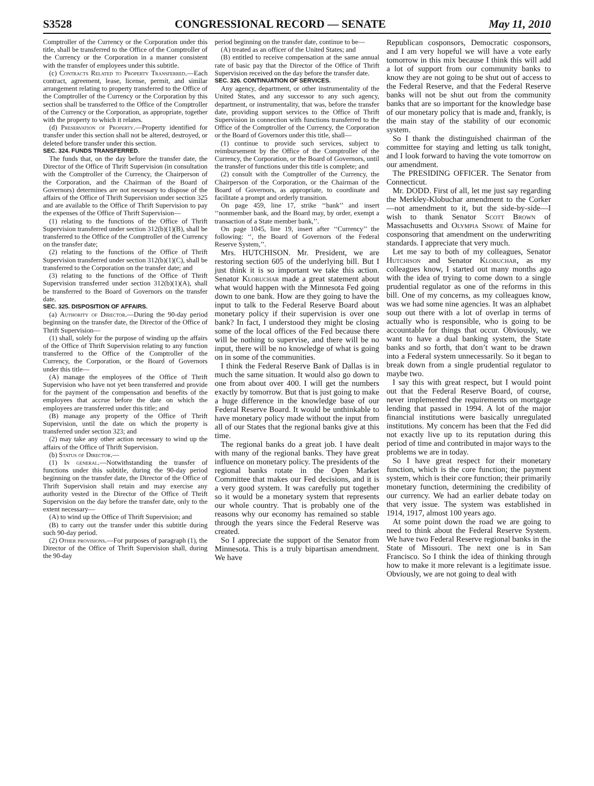S3528 CONGRESSIONAL RECORD — SENATE May 11, 2010
Comptroller of the Currency or the Corporation under this title, shall be transferred to the Office of the Comptroller of the Currency or the Corporation in a manner consistent with the transfer of employees under this subtitle.
(c) Contracts Related to Property Transferred.—Each contract, agreement, lease, license, permit, and similar arrangement relating to property transferred to the Office of the Comptroller of the Currency or the Corporation by this section shall be transferred to the Office of the Comptroller of the Currency or the Corporation, as appropriate, together with the property to which it relates.
(d) Preservation of Property.—Property identified for transfer under this section shall not be altered, destroyed, or deleted before transfer under this section.
SEC. 324. FUNDS TRANSFERRED.
The funds that, on the day before the transfer date, the Director of the Office of Thrift Supervision (in consultation with the Comptroller of the Currency, the Chairperson of the Corporation, and the Chairman of the Board of Governors) determines are not necessary to dispose of the affairs of the Office of Thrift Supervision under section 325 and are available to the Office of Thrift Supervision to pay the expenses of the Office of Thrift Supervision—
(1) relating to the functions of the Office of Thrift Supervision transferred under section 312(b)(1)(B), shall be transferred to the Office of the Comptroller of the Currency on the transfer date;
(2) relating to the functions of the Office of Thrift Supervision transferred under section 312(b)(1)(C), shall be transferred to the Corporation on the transfer date; and
(3) relating to the functions of the Office of Thrift Supervision transferred under section 312(b)(1)(A), shall be transferred to the Board of Governors on the transfer date.
SEC. 325. DISPOSITION OF AFFAIRS.
(a) Authority of Director.—During the 90-day period beginning on the transfer date, the Director of the Office of Thrift Supervision—
(1) shall, solely for the purpose of winding up the affairs of the Office of Thrift Supervision relating to any function transferred to the Office of the Comptroller of the Currency, the Corporation, or the Board of Governors under this title—
(A) manage the employees of the Office of Thrift Supervision who have not yet been transferred and provide for the payment of the compensation and benefits of the employees that accrue before the date on which the employees are transferred under this title; and
(B) manage any property of the Office of Thrift Supervision, until the date on which the property is transferred under section 323; and
(2) may take any other action necessary to wind up the affairs of the Office of Thrift Supervision.
(b) Status of Director.—
(1) In general.—Notwithstanding the transfer of functions under this subtitle, during the 90-day period beginning on the transfer date, the Director of the Office of Thrift Supervision shall retain and may exercise any authority vested in the Director of the Office of Thrift Supervision on the day before the transfer date, only to the extent necessary—
(A) to wind up the Office of Thrift Supervision; and
(B) to carry out the transfer under this subtitle during such 90-day period.
(2) Other provisions.—For purposes of paragraph (1), the Director of the Office of Thrift Supervision shall, during the 90-day
period beginning on the transfer date, continue to be—
(A) treated as an officer of the United States; and
(B) entitled to receive compensation at the same annual rate of basic pay that the Director of the Office of Thrift Supervision received on the day before the transfer date.
SEC. 326. CONTINUATION OF SERVICES.
Any agency, department, or other instrumentality of the United States, and any successor to any such agency, department, or instrumentality, that was, before the transfer date, providing support services to the Office of Thrift Supervision in connection with functions transferred to the Office of the Comptroller of the Currency, the Corporation or the Board of Governors under this title, shall—
(1) continue to provide such services, subject to reimbursement by the Office of the Comptroller of the Currency, the Corporation, or the Board of Governors, until the transfer of functions under this title is complete; and
(2) consult with the Comptroller of the Currency, the Chairperson of the Corporation, or the Chairman of the Board of Governors, as appropriate, to coordinate and facilitate a prompt and orderly transition.
On page 459, line 17, strike ‘‘bank’’ and insert ‘‘nonmember bank, and the Board may, by order, exempt a transaction of a State member bank,’’.
On page 1045, line 19, insert after ‘‘Currency’’ the following: ‘‘, the Board of Governors of the Federal Reserve System,’’.
Mrs. HUTCHISON. Mr. President, we are restoring section 605 of the underlying bill. But I just think it is so important we take this action. Senator Klobuchar made a great statement about what would happen with the Minnesota Fed going down to one bank. How are they going to have the input to talk to the Federal Reserve Board about monetary policy if their supervision is over one bank? In fact, I understood they might be closing some of the local offices of the Fed because there will be nothing to supervise, and there will be no input, there will be no knowledge of what is going on in some of the communities.
I think the Federal Reserve Bank of Dallas is in much the same situation. It would also go down to one from about over 400. I will get the numbers exactly by tomorrow. But that is just going to make a huge difference in the knowledge base of our Federal Reserve Board. It would be unthinkable to have monetary policy made without the input from all of our States that the regional banks give at this time.
The regional banks do a great job. I have dealt with many of the regional banks. They have great influence on monetary policy. The presidents of the regional banks rotate in the Open Market Committee that makes our Fed decisions, and it is a very good system. It was carefully put together so it would be a monetary system that represents our whole country. That is probably one of the reasons why our economy has remained so stable through the years since the Federal Reserve was created.
So I appreciate the support of the Senator from Minnesota. This is a truly bipartisan amendment. We have
Republican cosponsors, Democratic cosponsors, and I am very hopeful we will have a vote early tomorrow in this mix because I think this will add a lot of support from our community banks to know they are not going to be shut out of access to the Federal Reserve, and that the Federal Reserve banks will not be shut out from the community banks that are so important for the knowledge base of our monetary policy that is made and, frankly, is the main stay of the stability of our economic system.
So I thank the distinguished chairman of the committee for staying and letting us talk tonight, and I look forward to having the vote tomorrow on our amendment.
The PRESIDING OFFICER. The Senator from Connecticut.
Mr. DODD. First of all, let me just say regarding the Merkley-Klobuchar amendment to the Corker—not amendment to it, but the side-by-side—I wish to thank Senator Scott Brown of Massachusetts and Olympia Snowe of Maine for cosponsoring that amendment on the underwriting standards. I appreciate that very much.
Let me say to both of my colleagues, Senator Hutchison and Senator Klobuchar, as my colleagues know, I started out many months ago with the idea of trying to come down to a single prudential regulator as one of the reforms in this bill. One of my concerns, as my colleagues know, was we had some nine agencies. It was an alphabet soup out there with a lot of overlap in terms of actually who is responsible, who is going to be accountable for things that occur. Obviously, we want to have a dual banking system, the State banks and so forth, that don’t want to be drawn into a Federal system unnecessarily. So it began to break down from a single prudential regulator to maybe two.
I say this with great respect, but I would point out that the Federal Reserve Board, of course, never implemented the requirements on mortgage lending that passed in 1994. A lot of the major financial institutions were basically unregulated institutions. My concern has been that the Fed did not exactly live up to its reputation during this period of time and contributed in major ways to the problems we are in today.
So I have great respect for their monetary function, which is the core function; the payment system, which is their core function; their primarily monetary function, determining the credibility of our currency. We had an earlier debate today on that very issue. The system was established in 1914, 1917, almost 100 years ago.
At some point down the road we are going to need to think about the Federal Reserve System. We have two Federal Reserve regional banks in the State of Missouri. The next one is in San Francisco. So I think the idea of thinking through how to make it more relevant is a legitimate issue. Obviously, we are not going to deal with